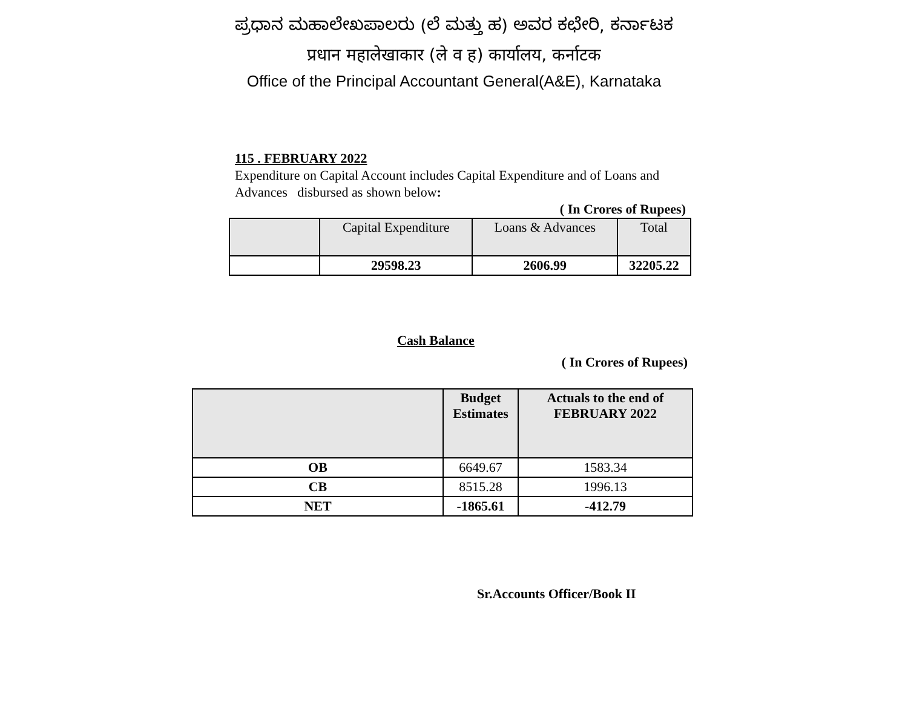ಪ್ರಧಾನ ಮಹಾಲೇಖಪಾಲರು (ಲೆ ಮತ್ತು ಹ) ಅವರ ಕಛೇರಿ, ಕರ್ನಾಟಕ
प्रधान महालेखाकार (ले व ह) कार्यालय, कर्नाटक
Office of the Principal Accountant General(A&E), Karnataka
115 . FEBRUARY 2022
Expenditure on Capital Account includes Capital Expenditure and of Loans and Advances disbursed as shown below:
( In Crores of Rupees)
| | Capital Expenditure | Loans & Advances | Total |
| --- | --- | --- | --- |
| | 29598.23 | 2606.99 | 32205.22 |
Cash Balance
( In Crores of Rupees)
| | Budget Estimates | Actuals to the end of FEBRUARY 2022 |
| --- | --- | --- |
| OB | 6649.67 | 1583.34 |
| CB | 8515.28 | 1996.13 |
| NET | -1865.61 | -412.79 |
Sr.Accounts Officer/Book II